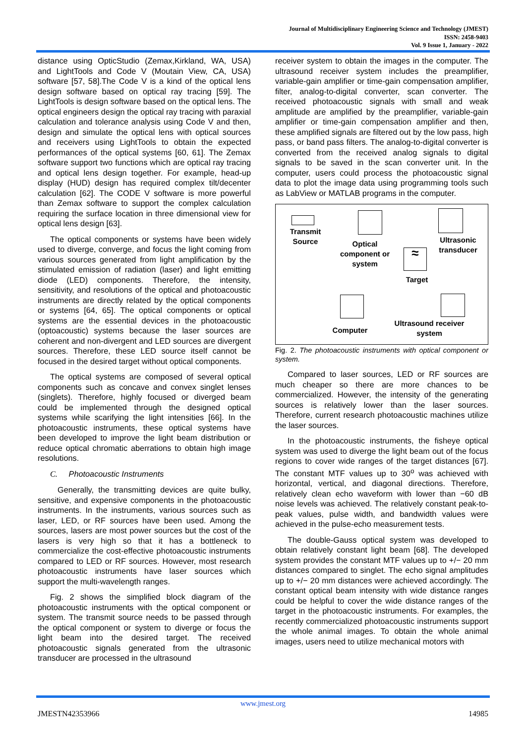Journal of Multidisciplinary Engineering Science and Technology (JMEST)
ISSN: 2458-9403
Vol. 9 Issue 1, January - 2022
distance using OpticStudio (Zemax,Kirkland, WA, USA) and LightTools and Code V (Moutain View, CA, USA) software [57, 58].The Code V is a kind of the optical lens design software based on optical ray tracing [59]. The LightTools is design software based on the optical lens. The optical engineers design the optical ray tracing with paraxial calculation and tolerance analysis using Code V and then, design and simulate the optical lens with optical sources and receivers using LightTools to obtain the expected performances of the optical systems [60, 61]. The Zemax software support two functions which are optical ray tracing and optical lens design together. For example, head-up display (HUD) design has required complex tilt/decenter calculation [62]. The CODE V software is more powerful than Zemax software to support the complex calculation requiring the surface location in three dimensional view for optical lens design [63].
The optical components or systems have been widely used to diverge, converge, and focus the light coming from various sources generated from light amplification by the stimulated emission of radiation (laser) and light emitting diode (LED) components. Therefore, the intensity, sensitivity, and resolutions of the optical and photoacoustic instruments are directly related by the optical components or systems [64, 65]. The optical components or optical systems are the essential devices in the photoacoustic (optoacoustic) systems because the laser sources are coherent and non-divergent and LED sources are divergent sources. Therefore, these LED source itself cannot be focused in the desired target without optical components.
The optical systems are composed of several optical components such as concave and convex singlet lenses (singlets). Therefore, highly focused or diverged beam could be implemented through the designed optical systems while scarifying the light intensities [66]. In the photoacoustic instruments, these optical systems have been developed to improve the light beam distribution or reduce optical chromatic aberrations to obtain high image resolutions.
C. Photoacoustic Instruments
Generally, the transmitting devices are quite bulky, sensitive, and expensive components in the photoacoustic instruments. In the instruments, various sources such as laser, LED, or RF sources have been used. Among the sources, lasers are most power sources but the cost of the lasers is very high so that it has a bottleneck to commercialize the cost-effective photoacoustic instruments compared to LED or RF sources. However, most research photoacoustic instruments have laser sources which support the multi-wavelength ranges.
Fig. 2 shows the simplified block diagram of the photoacoustic instruments with the optical component or system. The transmit source needs to be passed through the optical component or system to diverge or focus the light beam into the desired target. The received photoacoustic signals generated from the ultrasonic transducer are processed in the ultrasound
receiver system to obtain the images in the computer. The ultrasound receiver system includes the preamplifier, variable-gain amplifier or time-gain compensation amplifier, filter, analog-to-digital converter, scan converter. The received photoacoustic signals with small and weak amplitude are amplified by the preamplifier, variable-gain amplifier or time-gain compensation amplifier and then, these amplified signals are filtered out by the low pass, high pass, or band pass filters. The analog-to-digital converter is converted from the received analog signals to digital signals to be saved in the scan converter unit. In the computer, users could process the photoacoustic signal data to plot the image data using programming tools such as LabView or MATLAB programs in the computer.
Transmit Source
Optical component or system
≈
Target
Ultrasonic transducer
Ultrasound receiver system
Computer
Fig. 2. The photoacoustic instruments with optical component or system.
Compared to laser sources, LED or RF sources are much cheaper so there are more chances to be commercialized. However, the intensity of the generating sources is relatively lower than the laser sources. Therefore, current research photoacoustic machines utilize the laser sources.
In the photoacoustic instruments, the fisheye optical system was used to diverge the light beam out of the focus regions to cover wide ranges of the target distances [67]. The constant MTF values up to 30<sup>o</sup> was achieved with horizontal, vertical, and diagonal directions. Therefore, relatively clean echo waveform with lower than −60 dB noise levels was achieved. The relatively constant peak-to-peak values, pulse width, and bandwidth values were achieved in the pulse-echo measurement tests.
The double-Gauss optical system was developed to obtain relatively constant light beam [68]. The developed system provides the constant MTF values up to +/− 20 mm distances compared to singlet. The echo signal amplitudes up to +/− 20 mm distances were achieved accordingly. The constant optical beam intensity with wide distance ranges could be helpful to cover the wide distance ranges of the target in the photoacoustic instruments. For examples, the recently commercialized photoacoustic instruments support the whole animal images. To obtain the whole animal images, users need to utilize mechanical motors with
www.jmest.org
JMESTN42353966 14985